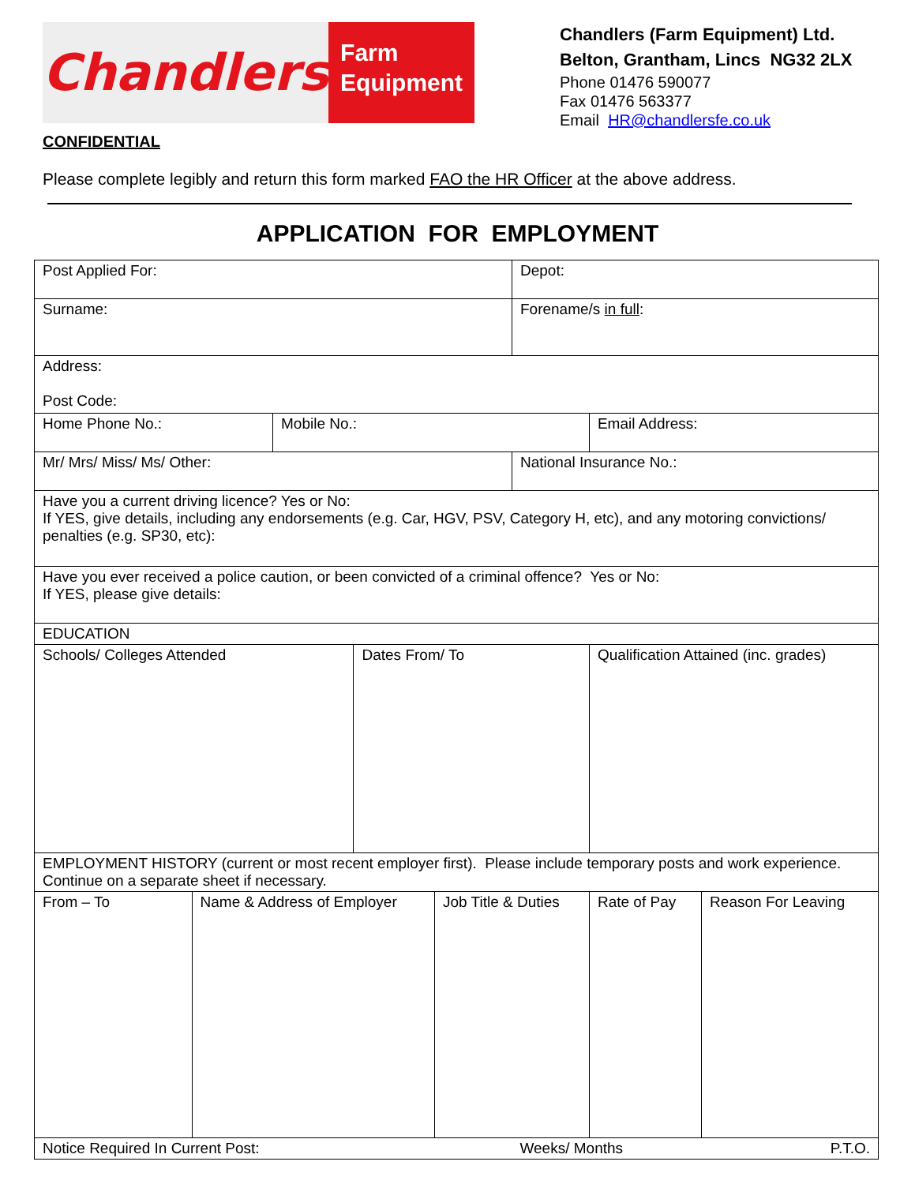Chandlers
Farm
Equipment
Chandlers (Farm Equipment) Ltd.
Belton, Grantham, Lincs NG32 2LX
Phone 01476 590077
Fax 01476 563377
Email HR@chandlersfe.co.uk
CONFIDENTIAL
Please complete legibly and return this form marked FAO the HR Officer at the above address.
APPLICATION FOR EMPLOYMENT
| Post Applied For: | | | | | Depot: | | |
| Surname: | | | | | Forename/s in full : | | |
| Address: Post Code: | | | | | | | |
| Home Phone No.: | | Mobile No.: | | | | Email Address: | |
| Mr/ Mrs/ Miss/ Ms/ Other: | | | | | National Insurance No.: | | |
| Have you a current driving licence? Yes or No: If YES, give details, including any endorsements (e.g. Car, HGV, PSV, Category H, etc), and any motoring convictions/ penalties (e.g. SP30, etc): | | | | | | | |
| Have you ever received a police caution, or been convicted of a criminal offence? Yes or No: If YES, please give details: | | | | | | | |
| EDUCATION | | | | | | | |
| Schools/ Colleges Attended | | | Dates From/ To | | | Qualification Attained (inc. grades) | |
| EMPLOYMENT HISTORY (current or most recent employer first). Please include temporary posts and work experience. Continue on a separate sheet if necessary. | | | | | | | |
| From – To | Name & Address of Employer | | | Job Title & Duties | | Rate of Pay | Reason For Leaving |
| Notice Required In Current Post: | | | | | Weeks/ Months | | P.T.O. |